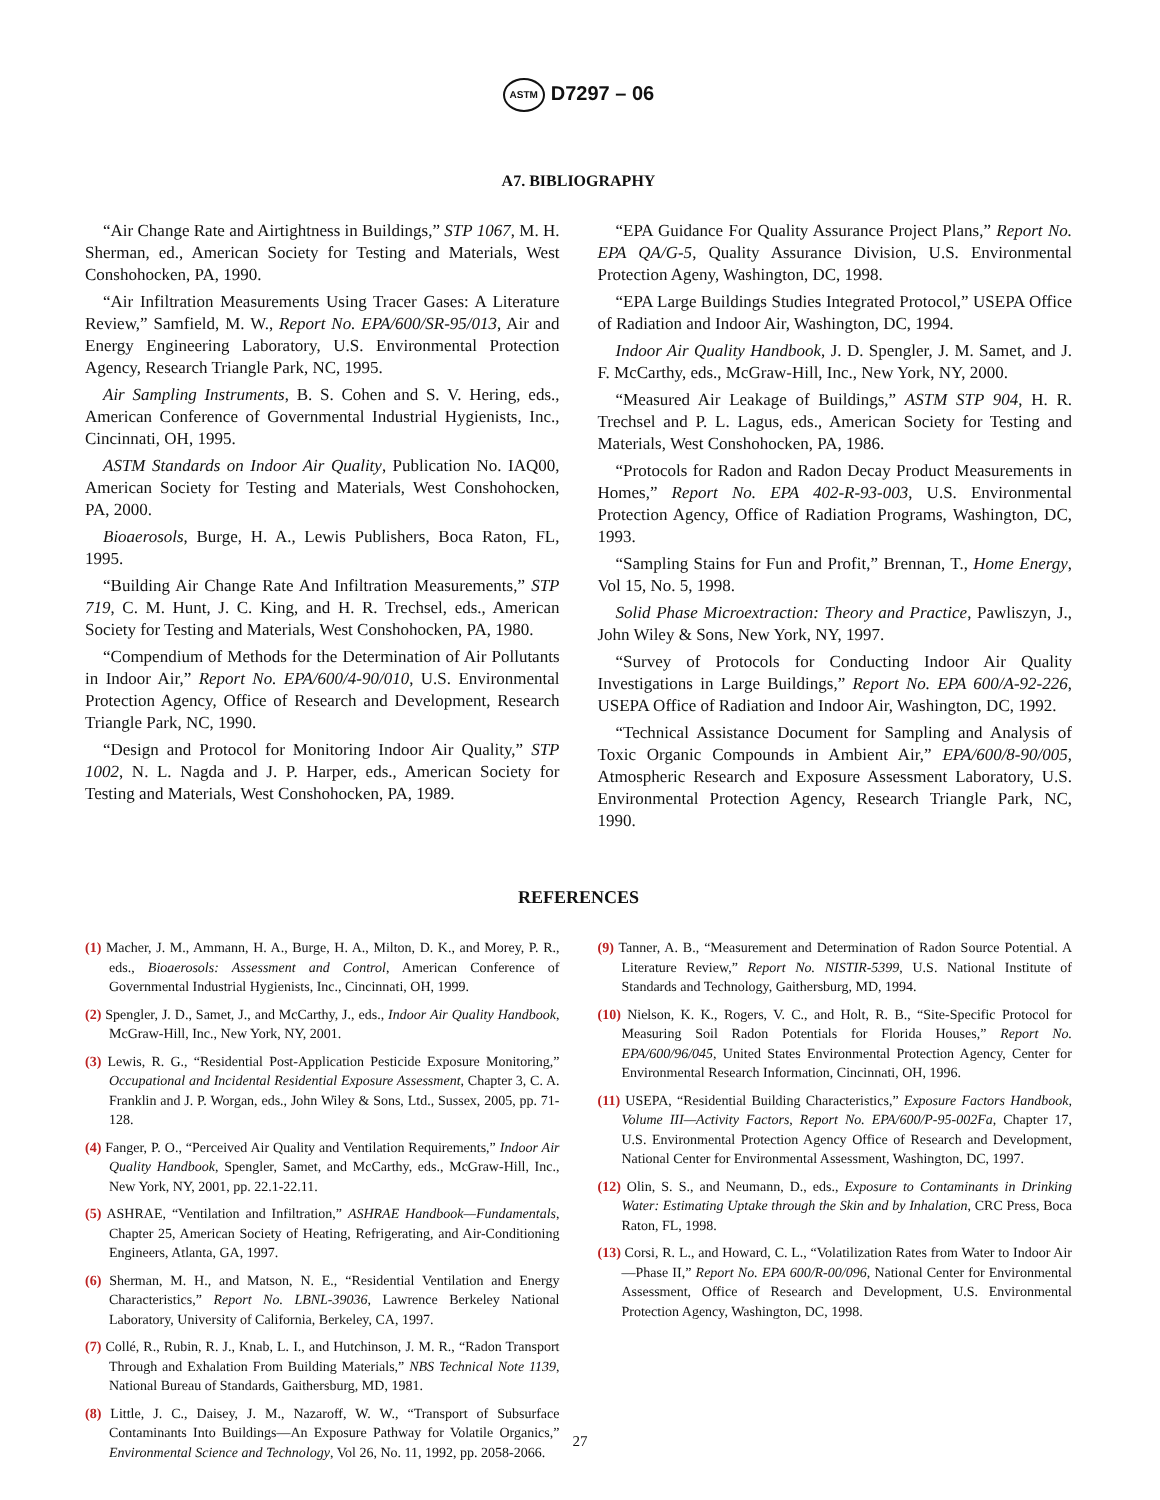ASTM D7297 – 06
A7. BIBLIOGRAPHY
“Air Change Rate and Airtightness in Buildings,” STP 1067, M. H. Sherman, ed., American Society for Testing and Materials, West Conshohocken, PA, 1990.
“Air Infiltration Measurements Using Tracer Gases: A Literature Review,” Samfield, M. W., Report No. EPA/600/SR-95/013, Air and Energy Engineering Laboratory, U.S. Environmental Protection Agency, Research Triangle Park, NC, 1995.
Air Sampling Instruments, B. S. Cohen and S. V. Hering, eds., American Conference of Governmental Industrial Hygienists, Inc., Cincinnati, OH, 1995.
ASTM Standards on Indoor Air Quality, Publication No. IAQ00, American Society for Testing and Materials, West Conshohocken, PA, 2000.
Bioaerosols, Burge, H. A., Lewis Publishers, Boca Raton, FL, 1995.
“Building Air Change Rate And Infiltration Measurements,” STP 719, C. M. Hunt, J. C. King, and H. R. Trechsel, eds., American Society for Testing and Materials, West Conshohocken, PA, 1980.
“Compendium of Methods for the Determination of Air Pollutants in Indoor Air,” Report No. EPA/600/4-90/010, U.S. Environmental Protection Agency, Office of Research and Development, Research Triangle Park, NC, 1990.
“Design and Protocol for Monitoring Indoor Air Quality,” STP 1002, N. L. Nagda and J. P. Harper, eds., American Society for Testing and Materials, West Conshohocken, PA, 1989.
“EPA Guidance For Quality Assurance Project Plans,” Report No. EPA QA/G-5, Quality Assurance Division, U.S. Environmental Protection Ageny, Washington, DC, 1998.
“EPA Large Buildings Studies Integrated Protocol,” USEPA Office of Radiation and Indoor Air, Washington, DC, 1994.
Indoor Air Quality Handbook, J. D. Spengler, J. M. Samet, and J. F. McCarthy, eds., McGraw-Hill, Inc., New York, NY, 2000.
“Measured Air Leakage of Buildings,” ASTM STP 904, H. R. Trechsel and P. L. Lagus, eds., American Society for Testing and Materials, West Conshohocken, PA, 1986.
“Protocols for Radon and Radon Decay Product Measurements in Homes,” Report No. EPA 402-R-93-003, U.S. Environmental Protection Agency, Office of Radiation Programs, Washington, DC, 1993.
“Sampling Stains for Fun and Profit,” Brennan, T., Home Energy, Vol 15, No. 5, 1998.
Solid Phase Microextraction: Theory and Practice, Pawliszyn, J., John Wiley & Sons, New York, NY, 1997.
“Survey of Protocols for Conducting Indoor Air Quality Investigations in Large Buildings,” Report No. EPA 600/A-92-226, USEPA Office of Radiation and Indoor Air, Washington, DC, 1992.
“Technical Assistance Document for Sampling and Analysis of Toxic Organic Compounds in Ambient Air,” EPA/600/8-90/005, Atmospheric Research and Exposure Assessment Laboratory, U.S. Environmental Protection Agency, Research Triangle Park, NC, 1990.
REFERENCES
(1) Macher, J. M., Ammann, H. A., Burge, H. A., Milton, D. K., and Morey, P. R., eds., Bioaerosols: Assessment and Control, American Conference of Governmental Industrial Hygienists, Inc., Cincinnati, OH, 1999.
(2) Spengler, J. D., Samet, J., and McCarthy, J., eds., Indoor Air Quality Handbook, McGraw-Hill, Inc., New York, NY, 2001.
(3) Lewis, R. G., “Residential Post-Application Pesticide Exposure Monitoring,” Occupational and Incidental Residential Exposure Assessment, Chapter 3, C. A. Franklin and J. P. Worgan, eds., John Wiley & Sons, Ltd., Sussex, 2005, pp. 71-128.
(4) Fanger, P. O., “Perceived Air Quality and Ventilation Requirements,” Indoor Air Quality Handbook, Spengler, Samet, and McCarthy, eds., McGraw-Hill, Inc., New York, NY, 2001, pp. 22.1-22.11.
(5) ASHRAE, “Ventilation and Infiltration,” ASHRAE Handbook—Fundamentals, Chapter 25, American Society of Heating, Refrigerating, and Air-Conditioning Engineers, Atlanta, GA, 1997.
(6) Sherman, M. H., and Matson, N. E., “Residential Ventilation and Energy Characteristics,” Report No. LBNL-39036, Lawrence Berkeley National Laboratory, University of California, Berkeley, CA, 1997.
(7) Collé, R., Rubin, R. J., Knab, L. I., and Hutchinson, J. M. R., “Radon Transport Through and Exhalation From Building Materials,” NBS Technical Note 1139, National Bureau of Standards, Gaithersburg, MD, 1981.
(8) Little, J. C., Daisey, J. M., Nazaroff, W. W., “Transport of Subsurface Contaminants Into Buildings—An Exposure Pathway for Volatile Organics,” Environmental Science and Technology, Vol 26, No. 11, 1992, pp. 2058-2066.
(9) Tanner, A. B., “Measurement and Determination of Radon Source Potential. A Literature Review,” Report No. NISTIR-5399, U.S. National Institute of Standards and Technology, Gaithersburg, MD, 1994.
(10) Nielson, K. K., Rogers, V. C., and Holt, R. B., “Site-Specific Protocol for Measuring Soil Radon Potentials for Florida Houses,” Report No. EPA/600/96/045, United States Environmental Protection Agency, Center for Environmental Research Information, Cincinnati, OH, 1996.
(11) USEPA, “Residential Building Characteristics,” Exposure Factors Handbook, Volume III—Activity Factors, Report No. EPA/600/P-95-002Fa, Chapter 17, U.S. Environmental Protection Agency Office of Research and Development, National Center for Environmental Assessment, Washington, DC, 1997.
(12) Olin, S. S., and Neumann, D., eds., Exposure to Contaminants in Drinking Water: Estimating Uptake through the Skin and by Inhalation, CRC Press, Boca Raton, FL, 1998.
(13) Corsi, R. L., and Howard, C. L., “Volatilization Rates from Water to Indoor Air—Phase II,” Report No. EPA 600/R-00/096, National Center for Environmental Assessment, Office of Research and Development, U.S. Environmental Protection Agency, Washington, DC, 1998.
27